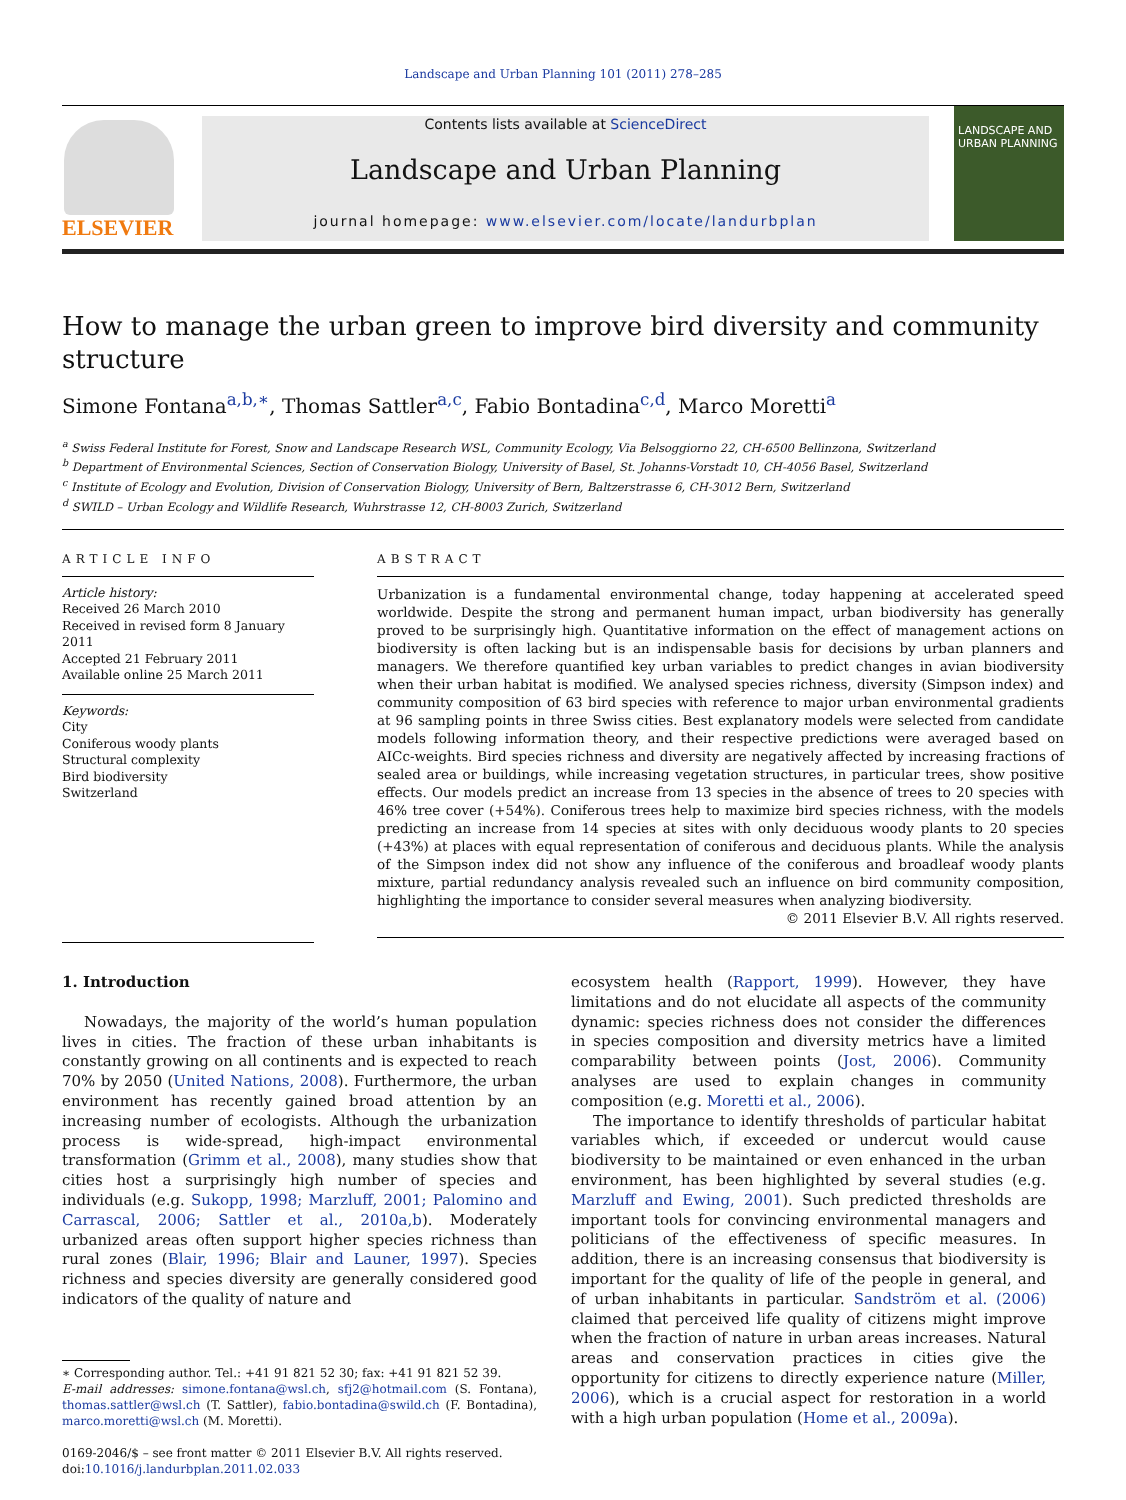Landscape and Urban Planning 101 (2011) 278–285
ELSEVIER
Contents lists available at ScienceDirect
Landscape and Urban Planning
journal homepage: www.elsevier.com/locate/landurbplan
LANDSCAPE AND URBAN PLANNING
How to manage the urban green to improve bird diversity and community structure
Simone Fontana<sup>a,b,∗</sup>, Thomas Sattler<sup>a,c</sup>, Fabio Bontadina<sup>c,d</sup>, Marco Moretti<sup>a</sup>
<sup>a</sup> Swiss Federal Institute for Forest, Snow and Landscape Research WSL, Community Ecology, Via Belsoggiorno 22, CH-6500 Bellinzona, Switzerland
<sup>b</sup> Department of Environmental Sciences, Section of Conservation Biology, University of Basel, St. Johanns-Vorstadt 10, CH-4056 Basel, Switzerland
<sup>c</sup> Institute of Ecology and Evolution, Division of Conservation Biology, University of Bern, Baltzerstrasse 6, CH-3012 Bern, Switzerland
<sup>d</sup> SWILD – Urban Ecology and Wildlife Research, Wuhrstrasse 12, CH-8003 Zurich, Switzerland
ARTICLE INFO
Article history:
Received 26 March 2010
Received in revised form 8 January 2011
Accepted 21 February 2011
Available online 25 March 2011
Keywords:
City
Coniferous woody plants
Structural complexity
Bird biodiversity
Switzerland
ABSTRACT
Urbanization is a fundamental environmental change, today happening at accelerated speed worldwide. Despite the strong and permanent human impact, urban biodiversity has generally proved to be surprisingly high. Quantitative information on the effect of management actions on biodiversity is often lacking but is an indispensable basis for decisions by urban planners and managers. We therefore quantified key urban variables to predict changes in avian biodiversity when their urban habitat is modified. We analysed species richness, diversity (Simpson index) and community composition of 63 bird species with reference to major urban environmental gradients at 96 sampling points in three Swiss cities. Best explanatory models were selected from candidate models following information theory, and their respective predictions were averaged based on AICc-weights. Bird species richness and diversity are negatively affected by increasing fractions of sealed area or buildings, while increasing vegetation structures, in particular trees, show positive effects. Our models predict an increase from 13 species in the absence of trees to 20 species with 46% tree cover (+54%). Coniferous trees help to maximize bird species richness, with the models predicting an increase from 14 species at sites with only deciduous woody plants to 20 species (+43%) at places with equal representation of coniferous and deciduous plants. While the analysis of the Simpson index did not show any influence of the coniferous and broadleaf woody plants mixture, partial redundancy analysis revealed such an influence on bird community composition, highlighting the importance to consider several measures when analyzing biodiversity.
© 2011 Elsevier B.V. All rights reserved.
1. Introduction
Nowadays, the majority of the world’s human population lives in cities. The fraction of these urban inhabitants is constantly growing on all continents and is expected to reach 70% by 2050 (United Nations, 2008). Furthermore, the urban environment has recently gained broad attention by an increasing number of ecologists. Although the urbanization process is wide-spread, high-impact environmental transformation (Grimm et al., 2008), many studies show that cities host a surprisingly high number of species and individuals (e.g. Sukopp, 1998; Marzluff, 2001; Palomino and Carrascal, 2006; Sattler et al., 2010a,b). Moderately urbanized areas often support higher species richness than rural zones (Blair, 1996; Blair and Launer, 1997). Species richness and species diversity are generally considered good indicators of the quality of nature and
∗ Corresponding author. Tel.: +41 91 821 52 30; fax: +41 91 821 52 39.
E-mail addresses: simone.fontana@wsl.ch, sfj2@hotmail.com (S. Fontana), thomas.sattler@wsl.ch (T. Sattler), fabio.bontadina@swild.ch (F. Bontadina), marco.moretti@wsl.ch (M. Moretti).
0169-2046/$ – see front matter © 2011 Elsevier B.V. All rights reserved.
doi:10.1016/j.landurbplan.2011.02.033
ecosystem health (Rapport, 1999). However, they have limitations and do not elucidate all aspects of the community dynamic: species richness does not consider the differences in species composition and diversity metrics have a limited comparability between points (Jost, 2006). Community analyses are used to explain changes in community composition (e.g. Moretti et al., 2006).
The importance to identify thresholds of particular habitat variables which, if exceeded or undercut would cause biodiversity to be maintained or even enhanced in the urban environment, has been highlighted by several studies (e.g. Marzluff and Ewing, 2001). Such predicted thresholds are important tools for convincing environmental managers and politicians of the effectiveness of specific measures. In addition, there is an increasing consensus that biodiversity is important for the quality of life of the people in general, and of urban inhabitants in particular. Sandström et al. (2006) claimed that perceived life quality of citizens might improve when the fraction of nature in urban areas increases. Natural areas and conservation practices in cities give the opportunity for citizens to directly experience nature (Miller, 2006), which is a crucial aspect for restoration in a world with a high urban population (Home et al., 2009a).